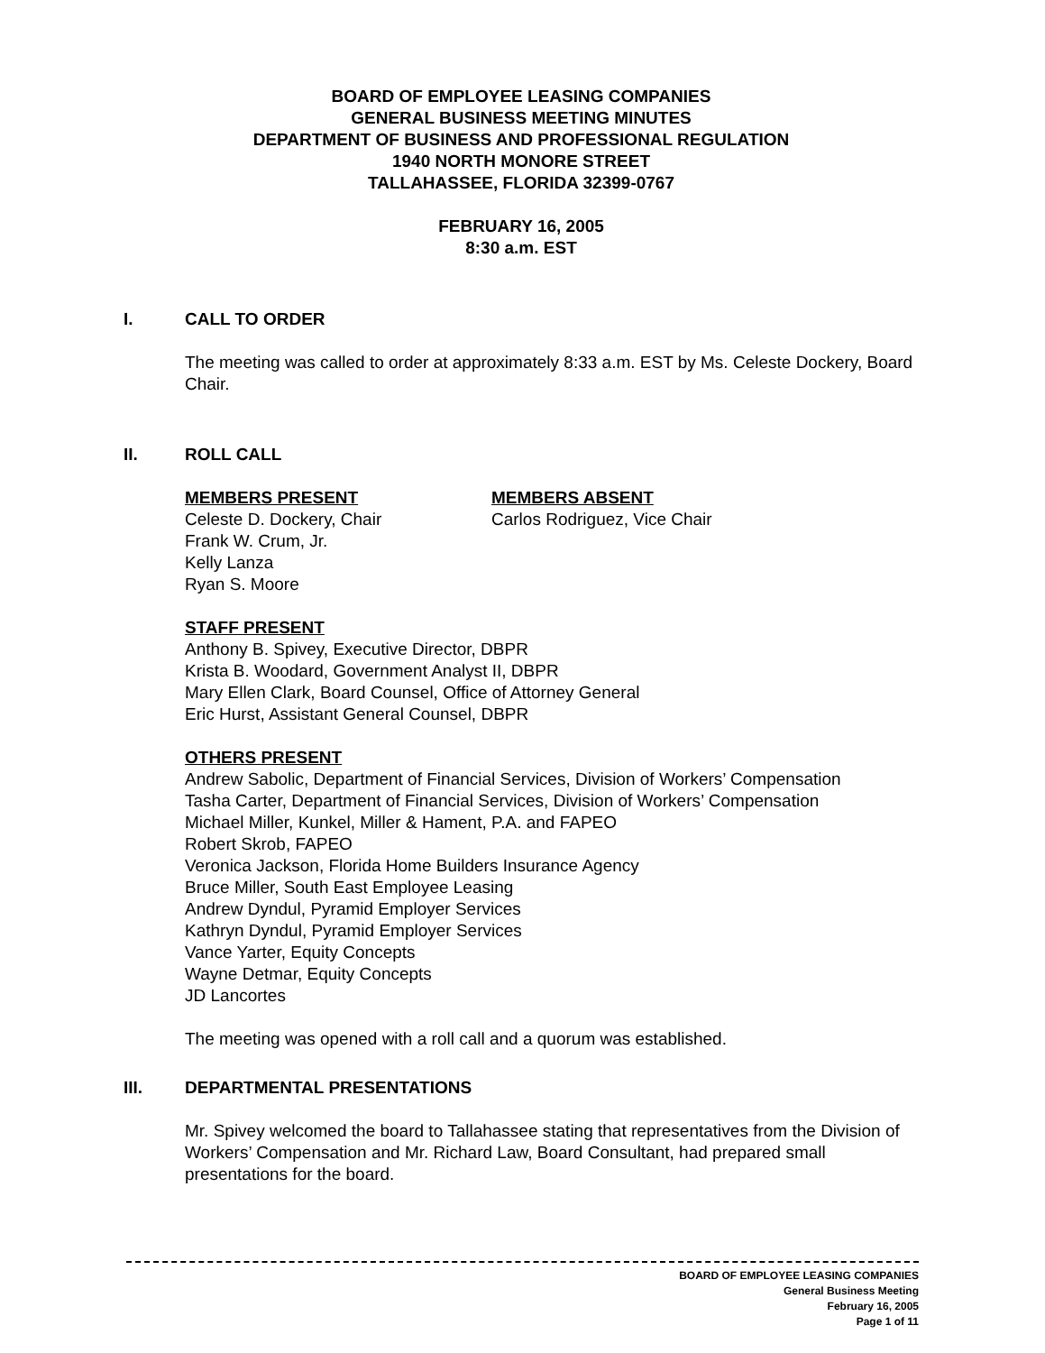BOARD OF EMPLOYEE LEASING COMPANIES
GENERAL BUSINESS MEETING MINUTES
DEPARTMENT OF BUSINESS AND PROFESSIONAL REGULATION
1940 NORTH MONORE STREET
TALLAHASSEE, FLORIDA 32399-0767
FEBRUARY 16, 2005
8:30 a.m. EST
I. CALL TO ORDER
The meeting was called to order at approximately 8:33 a.m. EST by Ms. Celeste Dockery, Board Chair.
II. ROLL CALL
MEMBERS PRESENT
Celeste D. Dockery, Chair
Frank W. Crum, Jr.
Kelly Lanza
Ryan S. Moore
MEMBERS ABSENT
Carlos Rodriguez, Vice Chair
STAFF PRESENT
Anthony B. Spivey, Executive Director, DBPR
Krista B. Woodard, Government Analyst II, DBPR
Mary Ellen Clark, Board Counsel, Office of Attorney General
Eric Hurst, Assistant General Counsel, DBPR
OTHERS PRESENT
Andrew Sabolic, Department of Financial Services, Division of Workers’ Compensation
Tasha Carter, Department of Financial Services, Division of Workers’ Compensation
Michael Miller, Kunkel, Miller & Hament, P.A. and FAPEO
Robert Skrob, FAPEO
Veronica Jackson, Florida Home Builders Insurance Agency
Bruce Miller, South East Employee Leasing
Andrew Dyndul, Pyramid Employer Services
Kathryn Dyndul, Pyramid Employer Services
Vance Yarter, Equity Concepts
Wayne Detmar, Equity Concepts
JD Lancortes
The meeting was opened with a roll call and a quorum was established.
III. DEPARTMENTAL PRESENTATIONS
Mr. Spivey welcomed the board to Tallahassee stating that representatives from the Division of Workers’ Compensation and Mr. Richard Law, Board Consultant, had prepared small presentations for the board.
BOARD OF EMPLOYEE LEASING COMPANIES
General Business Meeting
February 16, 2005
Page 1 of 11